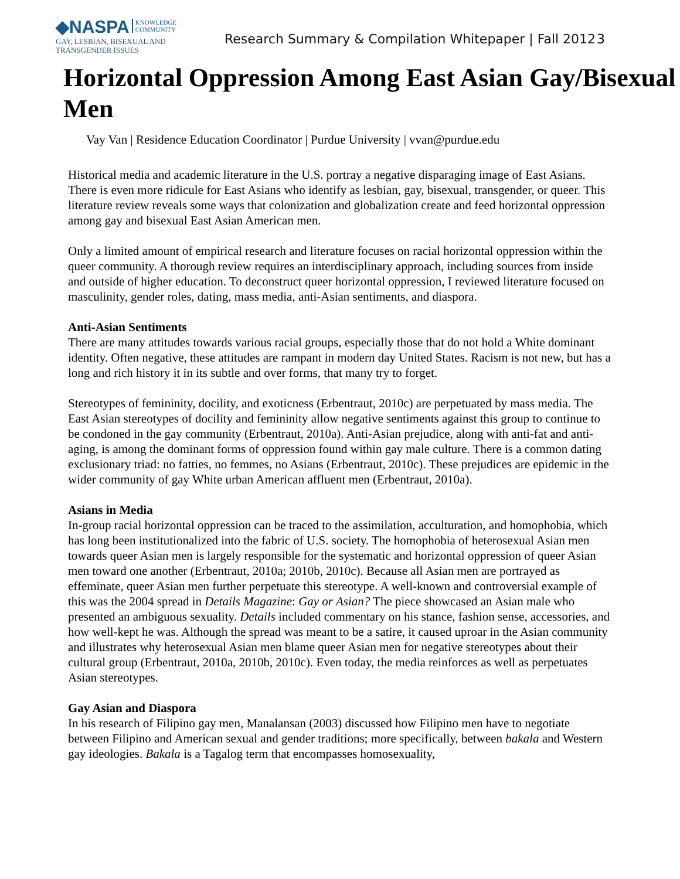◆NASPA KNOWLEDGE
COMMUNITY
GAY, LESBIAN, BISEXUAL AND
TRANSGENDER ISSUES
Research Summary & Compilation Whitepaper | Fall 2012
3
Horizontal Oppression Among East Asian Gay/Bisexual Men
Vay Van | Residence Education Coordinator | Purdue University | vvan@purdue.edu
Historical media and academic literature in the U.S. portray a negative disparaging image of East Asians. There is even more ridicule for East Asians who identify as lesbian, gay, bisexual, transgender, or queer. This literature review reveals some ways that colonization and globalization create and feed horizontal oppression among gay and bisexual East Asian American men.
Only a limited amount of empirical research and literature focuses on racial horizontal oppression within the queer community. A thorough review requires an interdisciplinary approach, including sources from inside and outside of higher education. To deconstruct queer horizontal oppression, I reviewed literature focused on masculinity, gender roles, dating, mass media, anti-Asian sentiments, and diaspora.
Anti-Asian Sentiments
There are many attitudes towards various racial groups, especially those that do not hold a White dominant identity. Often negative, these attitudes are rampant in modern day United States. Racism is not new, but has a long and rich history it in its subtle and over forms, that many try to forget.
Stereotypes of femininity, docility, and exoticness (Erbentraut, 2010c) are perpetuated by mass media. The East Asian stereotypes of docility and femininity allow negative sentiments against this group to continue to be condoned in the gay community (Erbentraut, 2010a). Anti-Asian prejudice, along with anti-fat and anti-aging, is among the dominant forms of oppression found within gay male culture. There is a common dating exclusionary triad: no fatties, no femmes, no Asians (Erbentraut, 2010c). These prejudices are epidemic in the wider community of gay White urban American affluent men (Erbentraut, 2010a).
Asians in Media
In-group racial horizontal oppression can be traced to the assimilation, acculturation, and homophobia, which has long been institutionalized into the fabric of U.S. society. The homophobia of heterosexual Asian men towards queer Asian men is largely responsible for the systematic and horizontal oppression of queer Asian men toward one another (Erbentraut, 2010a; 2010b, 2010c). Because all Asian men are portrayed as effeminate, queer Asian men further perpetuate this stereotype. A well-known and controversial example of this was the 2004 spread in Details Magazine: Gay or Asian? The piece showcased an Asian male who presented an ambiguous sexuality. Details included commentary on his stance, fashion sense, accessories, and how well-kept he was. Although the spread was meant to be a satire, it caused uproar in the Asian community and illustrates why heterosexual Asian men blame queer Asian men for negative stereotypes about their cultural group (Erbentraut, 2010a, 2010b, 2010c). Even today, the media reinforces as well as perpetuates Asian stereotypes.
Gay Asian and Diaspora
In his research of Filipino gay men, Manalansan (2003) discussed how Filipino men have to negotiate between Filipino and American sexual and gender traditions; more specifically, between bakala and Western gay ideologies. Bakala is a Tagalog term that encompasses homosexuality,